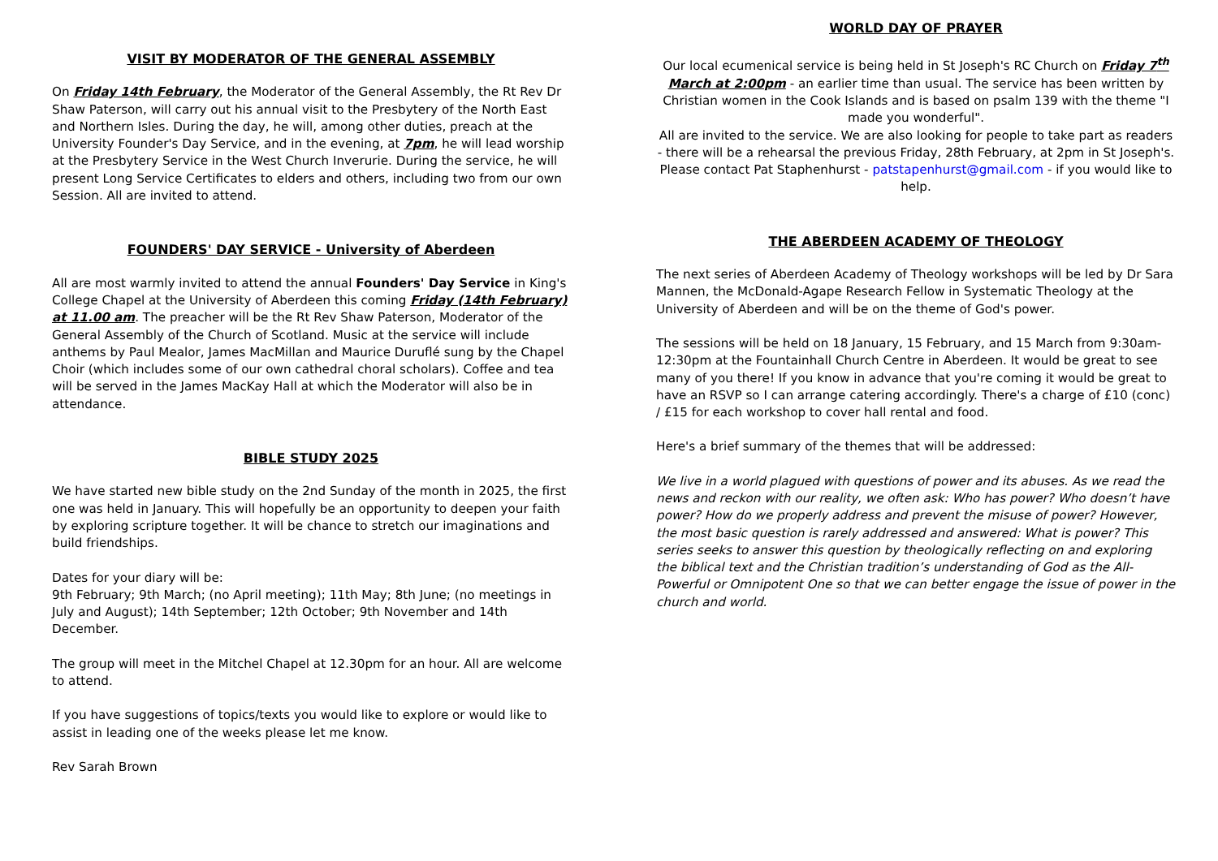VISIT BY MODERATOR OF THE GENERAL ASSEMBLY
On Friday 14th February, the Moderator of the General Assembly, the Rt Rev Dr Shaw Paterson, will carry out his annual visit to the Presbytery of the North East and Northern Isles. During the day, he will, among other duties, preach at the University Founder's Day Service, and in the evening, at 7pm, he will lead worship at the Presbytery Service in the West Church Inverurie. During the service, he will present Long Service Certificates to elders and others, including two from our own Session. All are invited to attend.
FOUNDERS' DAY SERVICE - University of Aberdeen
All are most warmly invited to attend the annual Founders' Day Service in King's College Chapel at the University of Aberdeen this coming Friday (14th February) at 11.00 am. The preacher will be the Rt Rev Shaw Paterson, Moderator of the General Assembly of the Church of Scotland. Music at the service will include anthems by Paul Mealor, James MacMillan and Maurice Duruflé sung by the Chapel Choir (which includes some of our own cathedral choral scholars). Coffee and tea will be served in the James MacKay Hall at which the Moderator will also be in attendance.
BIBLE STUDY 2025
We have started new bible study on the 2nd Sunday of the month in 2025, the first one was held in January. This will hopefully be an opportunity to deepen your faith by exploring scripture together. It will be chance to stretch our imaginations and build friendships.
Dates for your diary will be:
9th February; 9th March; (no April meeting); 11th May; 8th June; (no meetings in July and August); 14th September; 12th October; 9th November and 14th December.
The group will meet in the Mitchel Chapel at 12.30pm for an hour. All are welcome to attend.
If you have suggestions of topics/texts you would like to explore or would like to assist in leading one of the weeks please let me know.
Rev Sarah Brown
WORLD DAY OF PRAYER
Our local ecumenical service is being held in St Joseph's RC Church on Friday 7<sup>th</sup> March at 2:00pm - an earlier time than usual. The service has been written by Christian women in the Cook Islands and is based on psalm 139 with the theme "I made you wonderful".
All are invited to the service. We are also looking for people to take part as readers - there will be a rehearsal the previous Friday, 28th February, at 2pm in St Joseph's. Please contact Pat Staphenhurst - patstapenhurst@gmail.com - if you would like to help.
THE ABERDEEN ACADEMY OF THEOLOGY
The next series of Aberdeen Academy of Theology workshops will be led by Dr Sara Mannen, the McDonald-Agape Research Fellow in Systematic Theology at the University of Aberdeen and will be on the theme of God's power.
The sessions will be held on 18 January, 15 February, and 15 March from 9:30am-12:30pm at the Fountainhall Church Centre in Aberdeen. It would be great to see many of you there! If you know in advance that you're coming it would be great to have an RSVP so I can arrange catering accordingly. There's a charge of £10 (conc) / £15 for each workshop to cover hall rental and food.
Here's a brief summary of the themes that will be addressed:
We live in a world plagued with questions of power and its abuses. As we read the news and reckon with our reality, we often ask: Who has power? Who doesn’t have power? How do we properly address and prevent the misuse of power? However, the most basic question is rarely addressed and answered: What is power? This series seeks to answer this question by theologically reflecting on and exploring the biblical text and the Christian tradition’s understanding of God as the All-Powerful or Omnipotent One so that we can better engage the issue of power in the church and world.